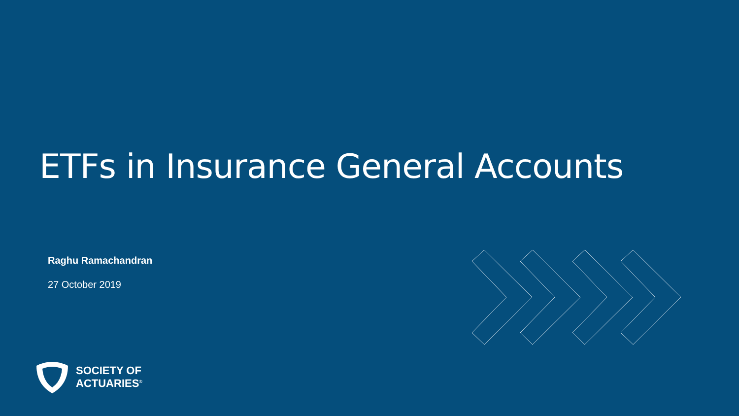ETFs in Insurance General Accounts
Raghu Ramachandran
27 October 2019
SOCIETY OF
ACTUARIES<sup>®</sup>